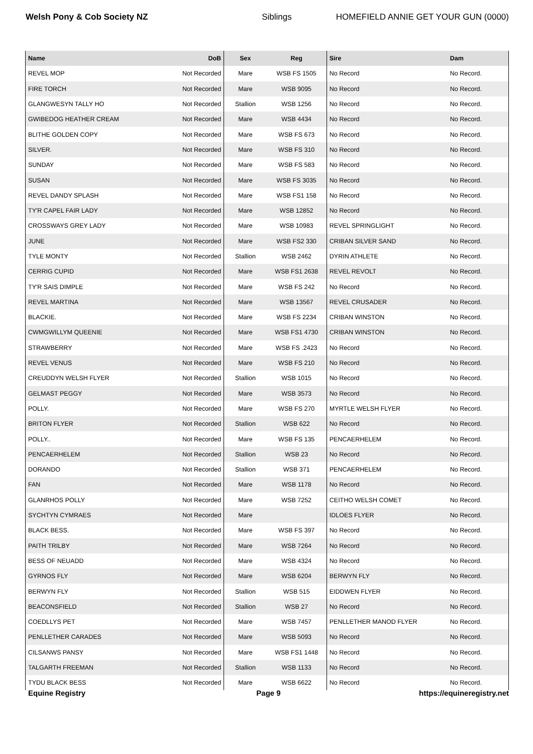Welsh Pony & Cob Society NZ Siblings HOMEFIELD ANNIE GET YOUR GUN (0000)
| Name | DoB | Sex | Reg | Sire | Dam |
| --- | --- | --- | --- | --- | --- |
| REVEL MOP | Not Recorded | Mare | WSB FS 1505 | No Record | No Record. |
| FIRE TORCH | Not Recorded | Mare | WSB 9095 | No Record | No Record. |
| GLANGWESYN TALLY HO | Not Recorded | Stallion | WSB 1256 | No Record | No Record. |
| GWIBEDOG HEATHER CREAM | Not Recorded | Mare | WSB 4434 | No Record | No Record. |
| BLITHE GOLDEN COPY | Not Recorded | Mare | WSB FS 673 | No Record | No Record. |
| SILVER. | Not Recorded | Mare | WSB FS 310 | No Record | No Record. |
| SUNDAY | Not Recorded | Mare | WSB FS 583 | No Record | No Record. |
| SUSAN | Not Recorded | Mare | WSB FS 3035 | No Record | No Record. |
| REVEL DANDY SPLASH | Not Recorded | Mare | WSB FS1 158 | No Record | No Record. |
| TY'R CAPEL FAIR LADY | Not Recorded | Mare | WSB 12852 | No Record | No Record. |
| CROSSWAYS GREY LADY | Not Recorded | Mare | WSB 10983 | REVEL SPRINGLIGHT | No Record. |
| JUNE | Not Recorded | Mare | WSB FS2 330 | CRIBAN SILVER SAND | No Record. |
| TYLE MONTY | Not Recorded | Stallion | WSB 2462 | DYRIN ATHLETE | No Record. |
| CERRIG CUPID | Not Recorded | Mare | WSB FS1 2638 | REVEL REVOLT | No Record. |
| TY'R SAIS DIMPLE | Not Recorded | Mare | WSB FS 242 | No Record | No Record. |
| REVEL MARTINA | Not Recorded | Mare | WSB 13567 | REVEL CRUSADER | No Record. |
| BLACKIE. | Not Recorded | Mare | WSB FS 2234 | CRIBAN WINSTON | No Record. |
| CWMGWILLYM QUEENIE | Not Recorded | Mare | WSB FS1 4730 | CRIBAN WINSTON | No Record. |
| STRAWBERRY | Not Recorded | Mare | WSB FS .2423 | No Record | No Record. |
| REVEL VENUS | Not Recorded | Mare | WSB FS 210 | No Record | No Record. |
| CREUDDYN WELSH FLYER | Not Recorded | Stallion | WSB 1015 | No Record | No Record. |
| GELMAST PEGGY | Not Recorded | Mare | WSB 3573 | No Record | No Record. |
| POLLY. | Not Recorded | Mare | WSB FS 270 | MYRTLE WELSH FLYER | No Record. |
| BRITON FLYER | Not Recorded | Stallion | WSB 622 | No Record | No Record. |
| POLLY.. | Not Recorded | Mare | WSB FS 135 | PENCAERHELEM | No Record. |
| PENCAERHELEM | Not Recorded | Stallion | WSB 23 | No Record | No Record. |
| DORANDO | Not Recorded | Stallion | WSB 371 | PENCAERHELEM | No Record. |
| FAN | Not Recorded | Mare | WSB 1178 | No Record | No Record. |
| GLANRHOS POLLY | Not Recorded | Mare | WSB 7252 | CEITHO WELSH COMET | No Record. |
| SYCHTYN CYMRAES | Not Recorded | Mare | | IDLOES FLYER | No Record. |
| BLACK BESS. | Not Recorded | Mare | WSB FS 397 | No Record | No Record. |
| PAITH TRILBY | Not Recorded | Mare | WSB 7264 | No Record | No Record. |
| BESS OF NEUADD | Not Recorded | Mare | WSB 4324 | No Record | No Record. |
| GYRNOS FLY | Not Recorded | Mare | WSB 6204 | BERWYN FLY | No Record. |
| BERWYN FLY | Not Recorded | Stallion | WSB 515 | EIDDWEN FLYER | No Record. |
| BEACONSFIELD | Not Recorded | Stallion | WSB 27 | No Record | No Record. |
| COEDLLYS PET | Not Recorded | Mare | WSB 7457 | PENLLETHER MANOD FLYER | No Record. |
| PENLLETHER CARADES | Not Recorded | Mare | WSB 5093 | No Record | No Record. |
| CILSANWS PANSY | Not Recorded | Mare | WSB FS1 1448 | No Record | No Record. |
| TALGARTH FREEMAN | Not Recorded | Stallion | WSB 1133 | No Record | No Record. |
| TYDU BLACK BESS | Not Recorded | Mare | WSB 6622 | No Record | No Record. |
Equine Registry Page 9 https://equineregistry.net